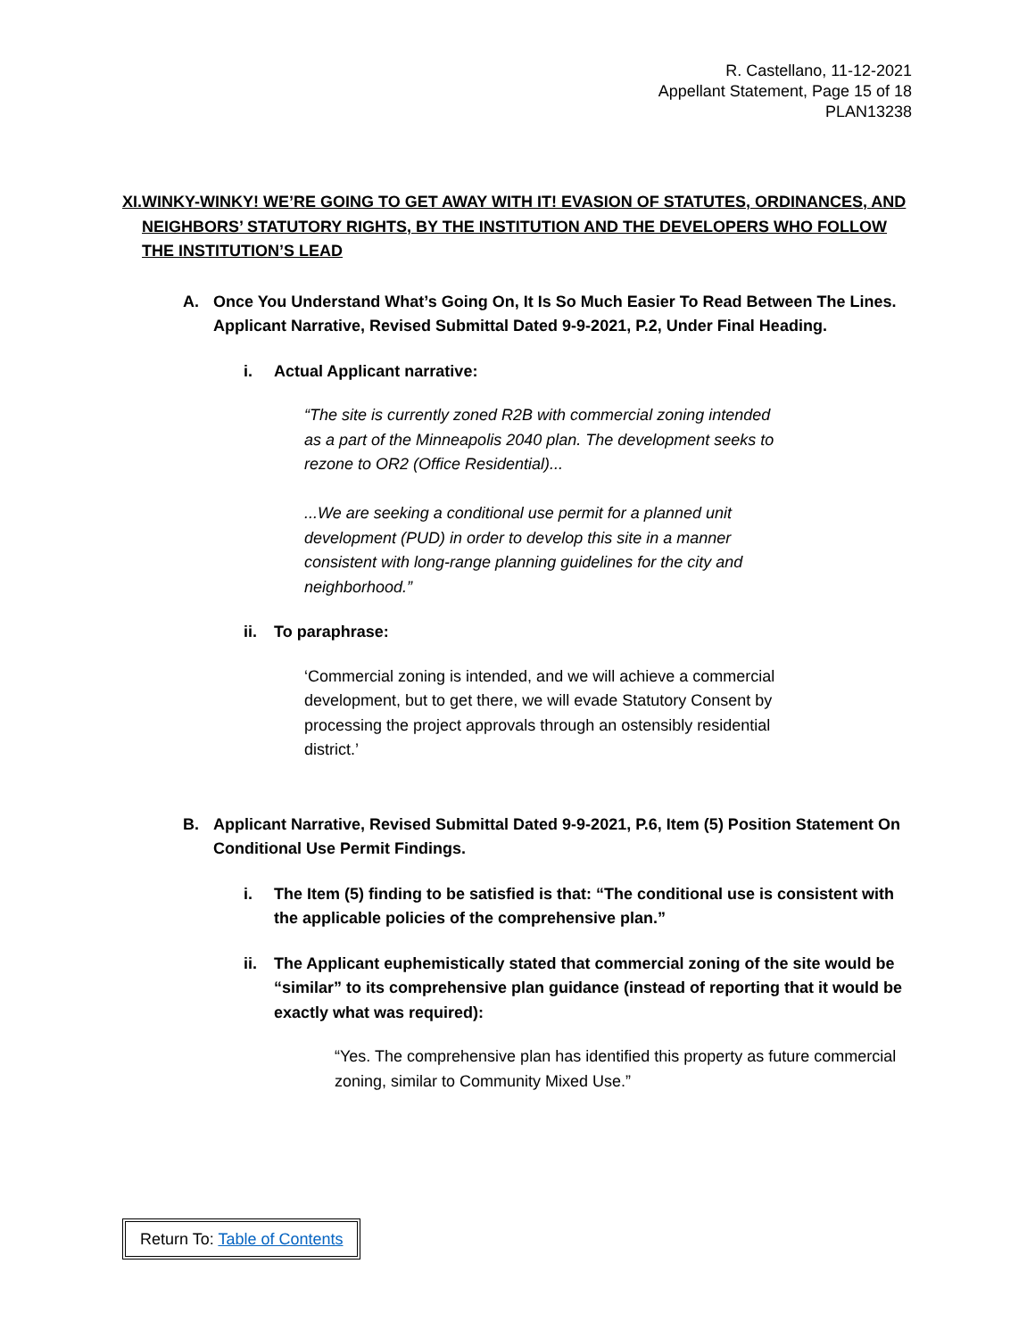R. Castellano, 11-12-2021
Appellant Statement, Page 15 of 18
PLAN13238
XI. WINKY-WINKY! WE’RE GOING TO GET AWAY WITH IT! EVASION OF STATUTES, ORDINANCES, AND NEIGHBORS’ STATUTORY RIGHTS, BY THE INSTITUTION AND THE DEVELOPERS WHO FOLLOW THE INSTITUTION’S LEAD
A. Once You Understand What’s Going On, It Is So Much Easier To Read Between The Lines. Applicant Narrative, Revised Submittal Dated 9-9-2021, P.2, Under Final Heading.
i. Actual Applicant narrative:
“The site is currently zoned R2B with commercial zoning intended as a part of the Minneapolis 2040 plan. The development seeks to rezone to OR2 (Office Residential)...
...We are seeking a conditional use permit for a planned unit development (PUD) in order to develop this site in a manner consistent with long-range planning guidelines for the city and neighborhood.”
ii. To paraphrase:
‘Commercial zoning is intended, and we will achieve a commercial development, but to get there, we will evade Statutory Consent by processing the project approvals through an ostensibly residential district.’
B. Applicant Narrative, Revised Submittal Dated 9-9-2021, P.6, Item (5) Position Statement On Conditional Use Permit Findings.
i. The Item (5) finding to be satisfied is that: “The conditional use is consistent with the applicable policies of the comprehensive plan.”
ii. The Applicant euphemistically stated that commercial zoning of the site would be “similar” to its comprehensive plan guidance (instead of reporting that it would be exactly what was required):
“Yes. The comprehensive plan has identified this property as future commercial zoning, similar to Community Mixed Use.”
Return To: Table of Contents